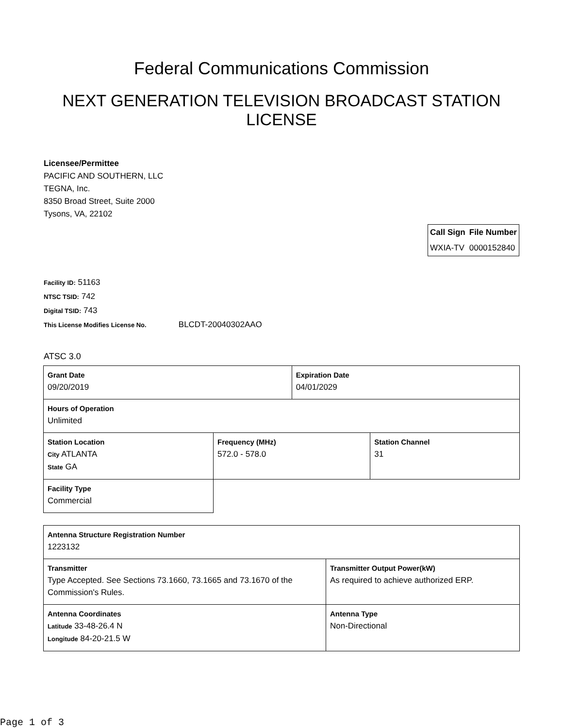Federal Communications Commission
NEXT GENERATION TELEVISION BROADCAST STATION LICENSE
Licensee/Permittee
PACIFIC AND SOUTHERN, LLC
TEGNA, Inc.
8350 Broad Street, Suite 2000
Tysons, VA, 22102
| Call Sign | File Number |
| --- | --- |
| WXIA-TV | 0000152840 |
Facility ID: 51163
NTSC TSID: 742
Digital TSID: 743
This License Modifies License No. BLCDT-20040302AAO
ATSC 3.0
| Grant Date 09/20/2019 | | Expiration Date 04/01/2029 | |
| Hours of Operation Unlimited | | | |
| Station Location City ATLANTA State GA | Frequency (MHz) 572.0 - 578.0 | | Station Channel 31 |
| Facility Type Commercial | | | |
| Antenna Structure Registration Number 1223132 | |
| Transmitter Type Accepted. See Sections 73.1660, 73.1665 and 73.1670 of the Commission's Rules. | Transmitter Output Power(kW) As required to achieve authorized ERP. |
| Antenna Coordinates Latitude 33-48-26.4 N Longitude 84-20-21.5 W | Antenna Type Non-Directional |
Page 1 of 3